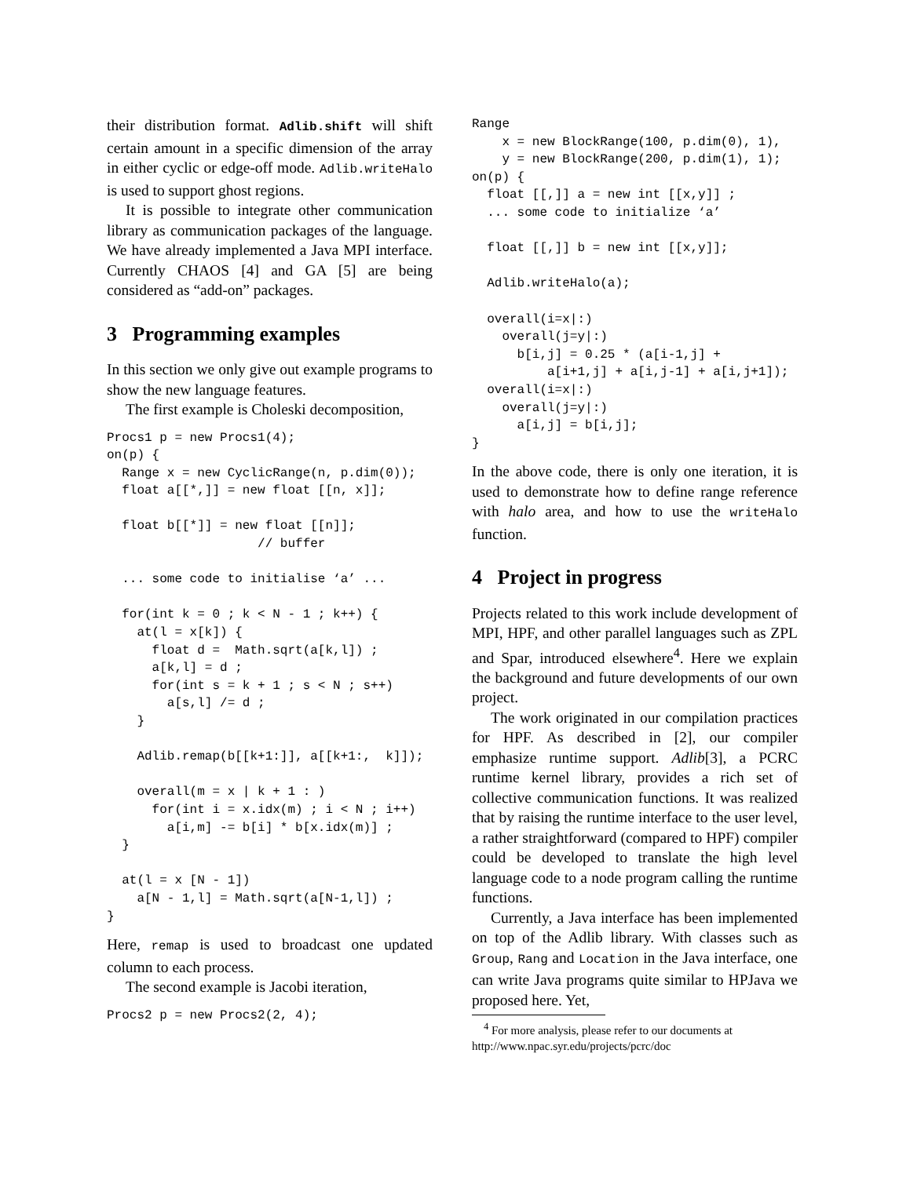their distribution format. Adlib.shift will shift certain amount in a specific dimension of the array in either cyclic or edge-off mode. Adlib.writeHalo is used to support ghost regions.
It is possible to integrate other communication library as communication packages of the language. We have already implemented a Java MPI interface. Currently CHAOS [4] and GA [5] are being considered as “add-on” packages.
3 Programming examples
In this section we only give out example programs to show the new language features.
The first example is Choleski decomposition,
Procs1 p = new Procs1(4);
on(p) {
  Range x = new CyclicRange(n, p.dim(0));
  float a[[*,]] = new float [[n, x]];

  float b[[*]] = new float [[n]];
                    // buffer

  ... some code to initialise ‘a’ ...

  for(int k = 0 ; k < N - 1 ; k++) {
    at(l = x[k]) {
      float d =  Math.sqrt(a[k,l]) ;
      a[k,l] = d ;
      for(int s = k + 1 ; s < N ; s++)
        a[s,l] /= d ;
    }

    Adlib.remap(b[[k+1:]], a[[k+1:,  k]]);

    overall(m = x | k + 1 : )
      for(int i = x.idx(m) ; i < N ; i++)
        a[i,m] -= b[i] * b[x.idx(m)] ;
  }

  at(l = x [N - 1])
    a[N - 1,l] = Math.sqrt(a[N-1,l]) ;
}
Here, remap is used to broadcast one updated column to each process.
The second example is Jacobi iteration,
Procs2 p = new Procs2(2, 4);
Range
    x = new BlockRange(100, p.dim(0), 1),
    y = new BlockRange(200, p.dim(1), 1);
on(p) {
  float [[,]] a = new int [[x,y]] ;
  ... some code to initialize ‘a’

  float [[,]] b = new int [[x,y]];

  Adlib.writeHalo(a);

  overall(i=x|:)
    overall(j=y|:)
      b[i,j] = 0.25 * (a[i-1,j] +
          a[i+1,j] + a[i,j-1] + a[i,j+1]);
  overall(i=x|:)
    overall(j=y|:)
      a[i,j] = b[i,j];
}
In the above code, there is only one iteration, it is used to demonstrate how to define range reference with halo area, and how to use the writeHalo function.
4 Project in progress
Projects related to this work include development of MPI, HPF, and other parallel languages such as ZPL and Spar, introduced elsewhere<sup>4</sup>. Here we explain the background and future developments of our own project.
The work originated in our compilation practices for HPF. As described in [2], our compiler emphasize runtime support. Adlib[3], a PCRC runtime kernel library, provides a rich set of collective communication functions. It was realized that by raising the runtime interface to the user level, a rather straightforward (compared to HPF) compiler could be developed to translate the high level language code to a node program calling the runtime functions.
Currently, a Java interface has been implemented on top of the Adlib library. With classes such as Group, Rang and Location in the Java interface, one can write Java programs quite similar to HPJava we proposed here. Yet,
<sup>4</sup> For more analysis, please refer to our documents at http://www.npac.syr.edu/projects/pcrc/doc